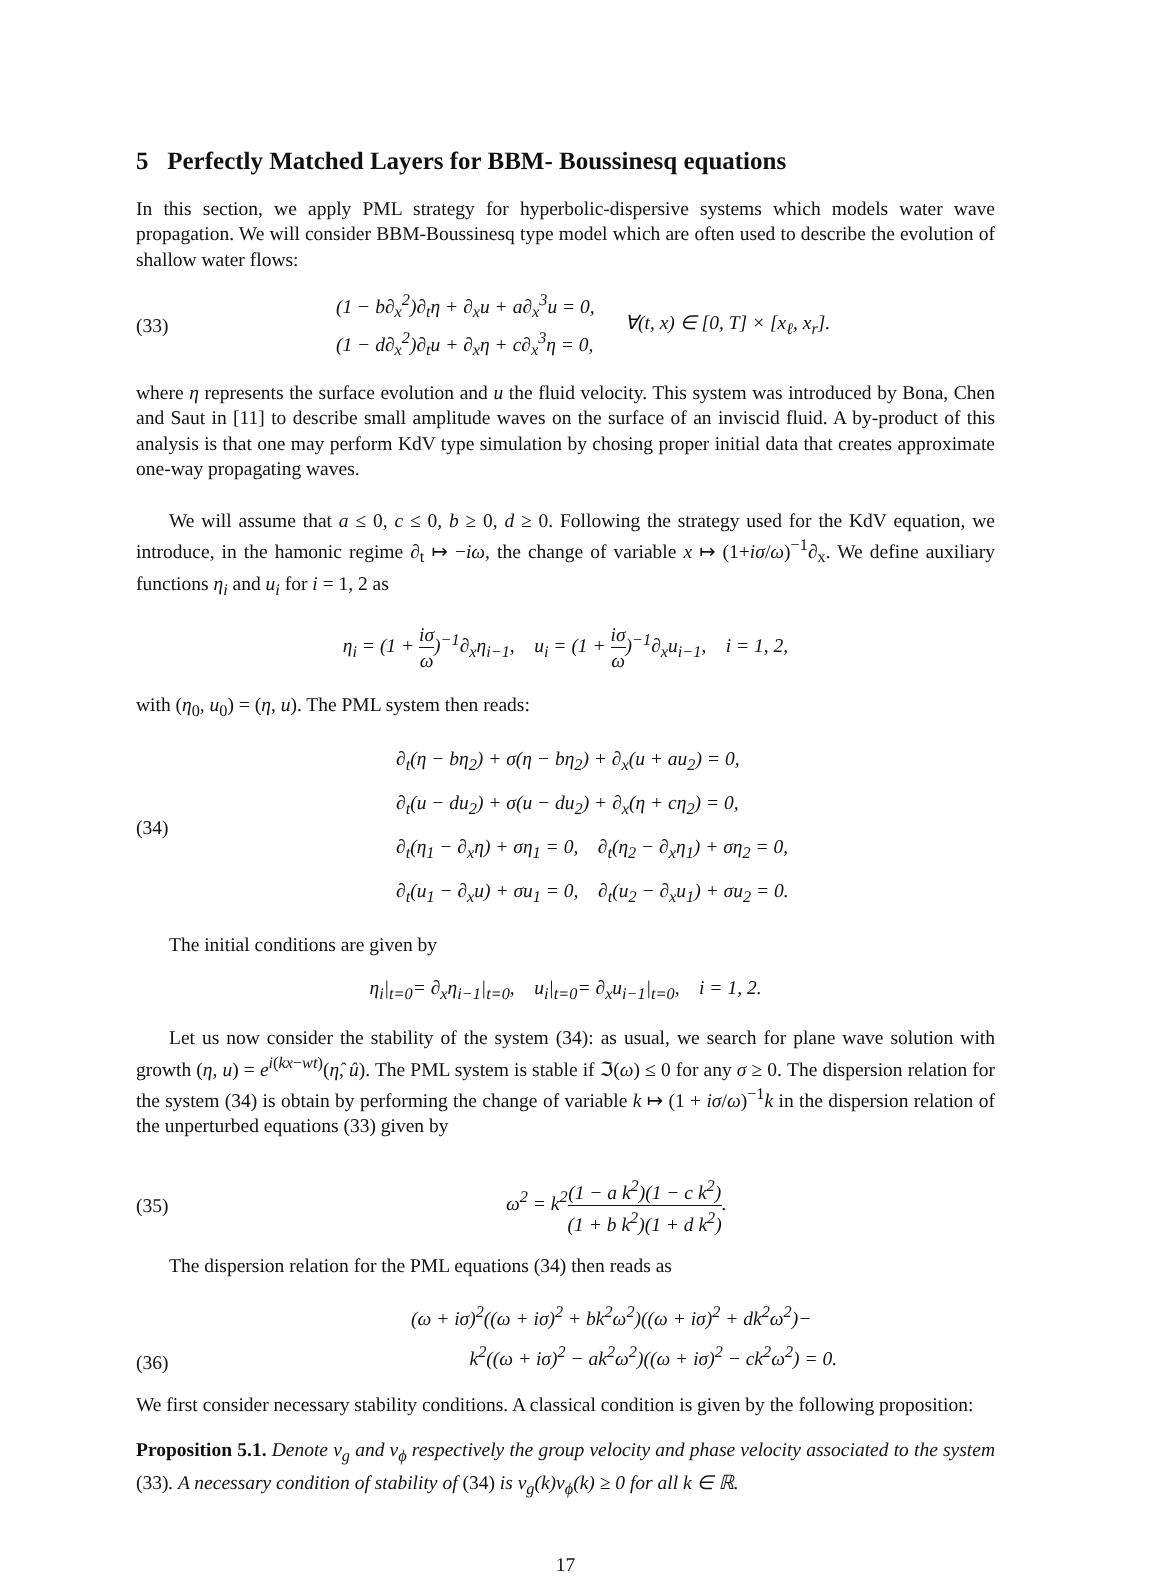5 Perfectly Matched Layers for BBM- Boussinesq equations
In this section, we apply PML strategy for hyperbolic-dispersive systems which models water wave propagation. We will consider BBM-Boussinesq type model which are often used to describe the evolution of shallow water flows:
(33)
(1 − b∂<sub>x</sub><sup>2</sup>)∂<sub>t</sub>η + ∂<sub>x</sub>u + a∂<sub>x</sub><sup>3</sup>u = 0,
(1 − d∂<sub>x</sub><sup>2</sup>)∂<sub>t</sub>u + ∂<sub>x</sub>η + c∂<sub>x</sub><sup>3</sup>η = 0,
∀(t, x) ∈ [0, T] × [x<sub>ℓ</sub>, x<sub>r</sub>].
where η represents the surface evolution and u the fluid velocity. This system was introduced by Bona, Chen and Saut in [11] to describe small amplitude waves on the surface of an inviscid fluid. A by-product of this analysis is that one may perform KdV type simulation by chosing proper initial data that creates approximate one-way propagating waves.
We will assume that a ≤ 0, c ≤ 0, b ≥ 0, d ≥ 0. Following the strategy used for the KdV equation, we introduce, in the hamonic regime ∂<sub>t</sub> ↦ −iω, the change of variable x ↦ (1+iσ/ω)<sup>−1</sup>∂<sub>x</sub>. We define auxiliary functions η<sub>i</sub> and u<sub>i</sub> for i = 1, 2 as
η<sub>i</sub> = (1 + iσ ω)<sup>−1</sup>∂<sub>x</sub>η<sub>i−1</sub>, u<sub>i</sub> = (1 + iσ ω)<sup>−1</sup>∂<sub>x</sub>u<sub>i−1</sub>, i = 1, 2,
with (η<sub>0</sub>, u<sub>0</sub>) = (η, u). The PML system then reads:
(34)
∂<sub>t</sub>(η − bη<sub>2</sub>) + σ(η − bη<sub>2</sub>) + ∂<sub>x</sub>(u + au<sub>2</sub>) = 0,
∂<sub>t</sub>(u − du<sub>2</sub>) + σ(u − du<sub>2</sub>) + ∂<sub>x</sub>(η + cη<sub>2</sub>) = 0,
∂<sub>t</sub>(η<sub>1</sub> − ∂<sub>x</sub>η) + ση<sub>1</sub> = 0, ∂<sub>t</sub>(η<sub>2</sub> − ∂<sub>x</sub>η<sub>1</sub>) + ση<sub>2</sub> = 0,
∂<sub>t</sub>(u<sub>1</sub> − ∂<sub>x</sub>u) + σu<sub>1</sub> = 0, ∂<sub>t</sub>(u<sub>2</sub> − ∂<sub>x</sub>u<sub>1</sub>) + σu<sub>2</sub> = 0.
The initial conditions are given by
η<sub>i</sub>|<sub>t=0</sub>= ∂<sub>x</sub>η<sub>i−1</sub>|<sub>t=0</sub>, u<sub>i</sub>|<sub>t=0</sub>= ∂<sub>x</sub>u<sub>i−1</sub>|<sub>t=0</sub>, i = 1, 2.
Let us now consider the stability of the system (34): as usual, we search for plane wave solution with growth (η, u) = e<sup>i(kx−wt)</sup>(η̂, û). The PML system is stable if ℑ(ω) ≤ 0 for any σ ≥ 0. The dispersion relation for the system (34) is obtain by performing the change of variable k ↦ (1 + iσ/ω)<sup>−1</sup>k in the dispersion relation of the unperturbed equations (33) given by
(35)
ω<sup>2</sup> = k<sup>2</sup>(1 − a k<sup>2</sup>)(1 − c k<sup>2</sup>) (1 + b k<sup>2</sup>)(1 + d k<sup>2</sup>).
The dispersion relation for the PML equations (34) then reads as
(36)
(ω + iσ)<sup>2</sup>((ω + iσ)<sup>2</sup> + bk<sup>2</sup>ω<sup>2</sup>)((ω + iσ)<sup>2</sup> + dk<sup>2</sup>ω<sup>2</sup>)−
k<sup>2</sup>((ω + iσ)<sup>2</sup> − ak<sup>2</sup>ω<sup>2</sup>)((ω + iσ)<sup>2</sup> − ck<sup>2</sup>ω<sup>2</sup>) = 0.
We first consider necessary stability conditions. A classical condition is given by the following proposition:
Proposition 5.1. Denote v<sub>g</sub> and v<sub>ϕ</sub> respectively the group velocity and phase velocity associated to the system (33). A necessary condition of stability of (34) is v<sub>g</sub>(k)v<sub>ϕ</sub>(k) ≥ 0 for all k ∈ ℝ.
17